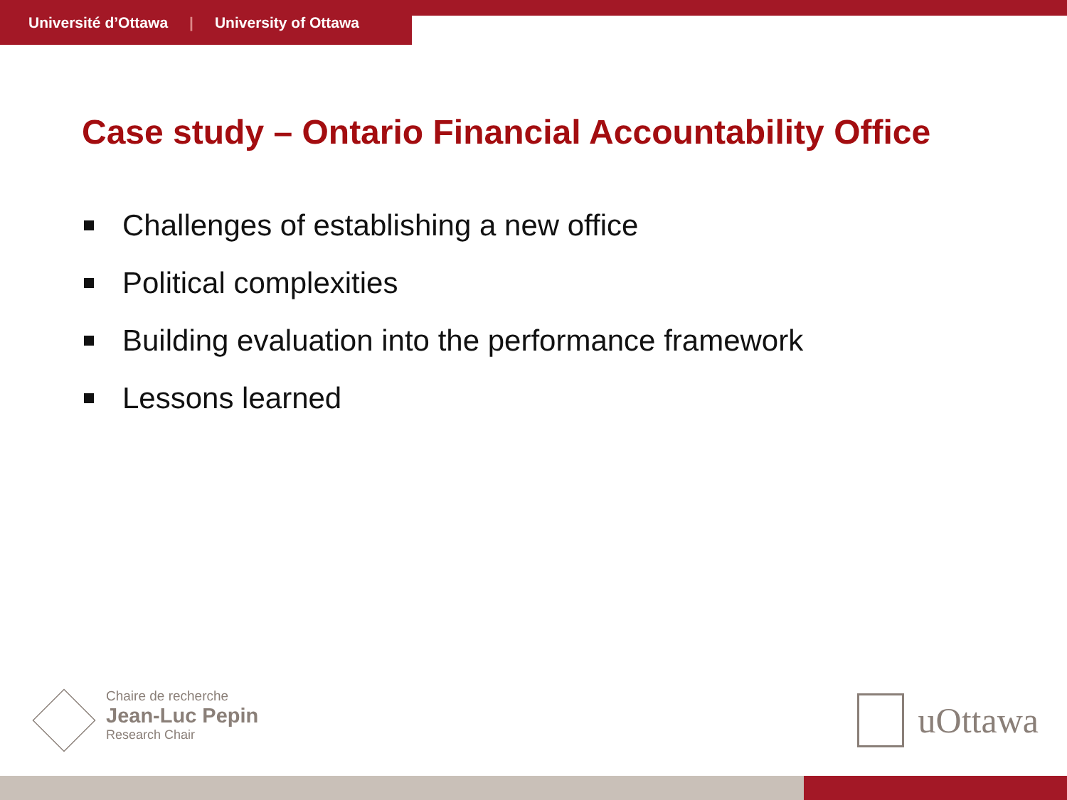Université d’Ottawa | University of Ottawa
Case study – Ontario Financial Accountability Office
Challenges of establishing a new office
Political complexities
Building evaluation into the performance framework
Lessons learned
Chaire de recherche
Jean-Luc Pepin
Research Chair
uOttawa